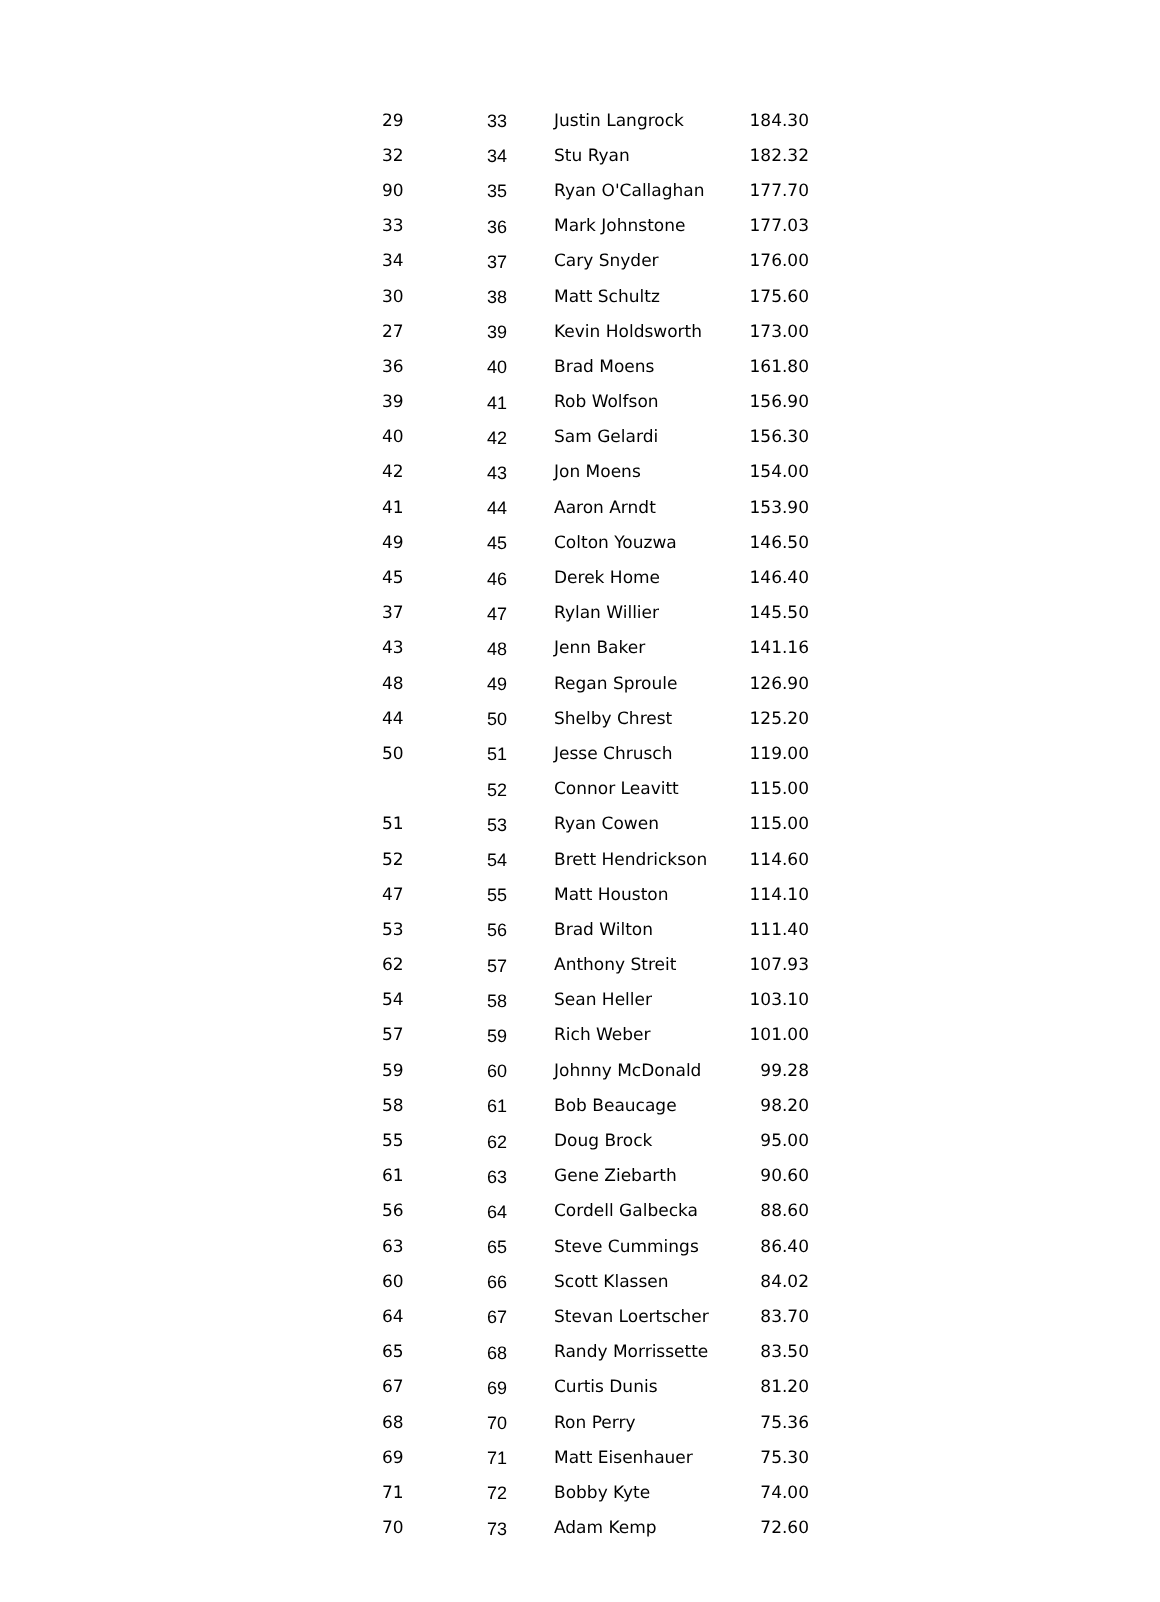| 29 | 33 | Justin Langrock | 184.30 |
| 32 | 34 | Stu Ryan | 182.32 |
| 90 | 35 | Ryan O'Callaghan | 177.70 |
| 33 | 36 | Mark Johnstone | 177.03 |
| 34 | 37 | Cary Snyder | 176.00 |
| 30 | 38 | Matt Schultz | 175.60 |
| 27 | 39 | Kevin Holdsworth | 173.00 |
| 36 | 40 | Brad Moens | 161.80 |
| 39 | 41 | Rob Wolfson | 156.90 |
| 40 | 42 | Sam Gelardi | 156.30 |
| 42 | 43 | Jon Moens | 154.00 |
| 41 | 44 | Aaron Arndt | 153.90 |
| 49 | 45 | Colton Youzwa | 146.50 |
| 45 | 46 | Derek Home | 146.40 |
| 37 | 47 | Rylan Willier | 145.50 |
| 43 | 48 | Jenn Baker | 141.16 |
| 48 | 49 | Regan Sproule | 126.90 |
| 44 | 50 | Shelby Chrest | 125.20 |
| 50 | 51 | Jesse Chrusch | 119.00 |
| | 52 | Connor Leavitt | 115.00 |
| 51 | 53 | Ryan Cowen | 115.00 |
| 52 | 54 | Brett Hendrickson | 114.60 |
| 47 | 55 | Matt Houston | 114.10 |
| 53 | 56 | Brad Wilton | 111.40 |
| 62 | 57 | Anthony Streit | 107.93 |
| 54 | 58 | Sean Heller | 103.10 |
| 57 | 59 | Rich Weber | 101.00 |
| 59 | 60 | Johnny McDonald | 99.28 |
| 58 | 61 | Bob Beaucage | 98.20 |
| 55 | 62 | Doug Brock | 95.00 |
| 61 | 63 | Gene Ziebarth | 90.60 |
| 56 | 64 | Cordell Galbecka | 88.60 |
| 63 | 65 | Steve Cummings | 86.40 |
| 60 | 66 | Scott Klassen | 84.02 |
| 64 | 67 | Stevan Loertscher | 83.70 |
| 65 | 68 | Randy Morrissette | 83.50 |
| 67 | 69 | Curtis Dunis | 81.20 |
| 68 | 70 | Ron Perry | 75.36 |
| 69 | 71 | Matt Eisenhauer | 75.30 |
| 71 | 72 | Bobby Kyte | 74.00 |
| 70 | 73 | Adam Kemp | 72.60 |